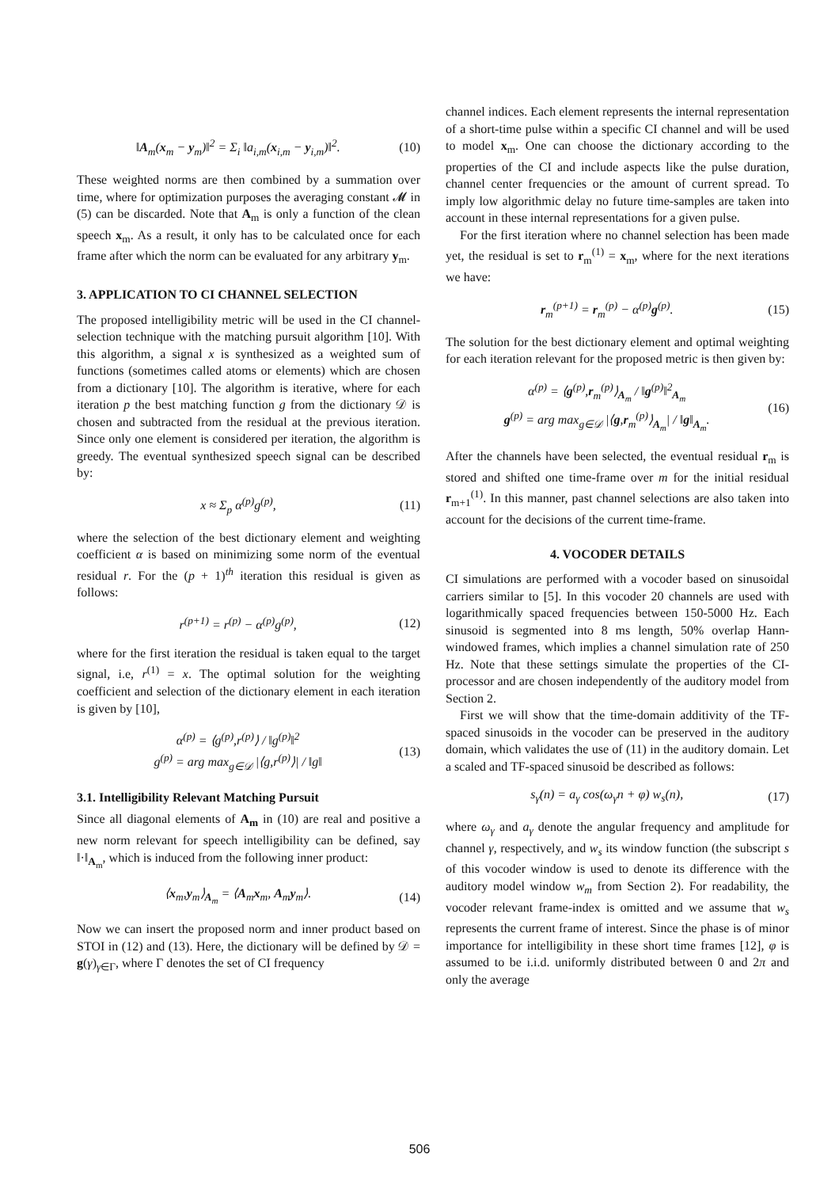‖A<sub>m</sub>(x<sub>m</sub> − y<sub>m</sub>)‖<sup>2</sup> = Σ<sub>i</sub> ‖a<sub>i,m</sub>(x<sub>i,m</sub> − y<sub>i,m</sub>)‖<sup>2</sup>. (10)
These weighted norms are then combined by a summation over time, where for optimization purposes the averaging constant 𝓜 in (5) can be discarded. Note that A<sub>m</sub> is only a function of the clean speech x<sub>m</sub>. As a result, it only has to be calculated once for each frame after which the norm can be evaluated for any arbitrary y<sub>m</sub>.
3. APPLICATION TO CI CHANNEL SELECTION
The proposed intelligibility metric will be used in the CI channel-selection technique with the matching pursuit algorithm [10]. With this algorithm, a signal x is synthesized as a weighted sum of functions (sometimes called atoms or elements) which are chosen from a dictionary [10]. The algorithm is iterative, where for each iteration p the best matching function g from the dictionary 𝒟 is chosen and subtracted from the residual at the previous iteration. Since only one element is considered per iteration, the algorithm is greedy. The eventual synthesized speech signal can be described by:
x ≈ Σ<sub>p</sub> α<sup>(p)</sup>g<sup>(p)</sup>, (11)
where the selection of the best dictionary element and weighting coefficient α is based on minimizing some norm of the eventual residual r. For the (p + 1)<sup>th</sup> iteration this residual is given as follows:
r<sup>(p+1)</sup> = r<sup>(p)</sup> − α<sup>(p)</sup>g<sup>(p)</sup>, (12)
where for the first iteration the residual is taken equal to the target signal, i.e, r<sup>(1)</sup> = x. The optimal solution for the weighting coefficient and selection of the dictionary element in each iteration is given by [10],
α<sup>(p)</sup> = ⟨g<sup>(p)</sup>,r<sup>(p)</sup>⟩ / ‖g<sup>(p)</sup>‖<sup>2</sup>
g<sup>(p)</sup> = arg max<sub>g∈𝒟</sub> |⟨g,r<sup>(p)</sup>⟩| / ‖g‖ (13)
3.1. Intelligibility Relevant Matching Pursuit
Since all diagonal elements of A<sub>m</sub> in (10) are real and positive a new norm relevant for speech intelligibility can be defined, say ‖·‖<sub>A<sub>m</sub></sub>, which is induced from the following inner product:
⟨x<sub>m</sub>,y<sub>m</sub>⟩<sub>A<sub>m</sub></sub> = ⟨A<sub>m</sub>x<sub>m</sub>, A<sub>m</sub>y<sub>m</sub>⟩. (14)
Now we can insert the proposed norm and inner product based on STOI in (12) and (13). Here, the dictionary will be defined by 𝒟 = g(γ)<sub>γ∈Γ</sub>, where Γ denotes the set of CI frequency
channel indices. Each element represents the internal representation of a short-time pulse within a specific CI channel and will be used to model x<sub>m</sub>. One can choose the dictionary according to the properties of the CI and include aspects like the pulse duration, channel center frequencies or the amount of current spread. To imply low algorithmic delay no future time-samples are taken into account in these internal representations for a given pulse.
For the first iteration where no channel selection has been made yet, the residual is set to r<sub>m</sub><sup>(1)</sup> = x<sub>m</sub>, where for the next iterations we have:
r<sub>m</sub><sup>(p+1)</sup> = r<sub>m</sub><sup>(p)</sup> − α<sup>(p)</sup>g<sup>(p)</sup>. (15)
The solution for the best dictionary element and optimal weighting for each iteration relevant for the proposed metric is then given by:
α<sup>(p)</sup> = ⟨g<sup>(p)</sup>,r<sub>m</sub><sup>(p)</sup>⟩<sub>A<sub>m</sub></sub> / ‖g<sup>(p)</sup>‖<sup>2</sup><sub>A<sub>m</sub></sub>
g<sup>(p)</sup> = arg max<sub>g∈𝒟</sub> |⟨g,r<sub>m</sub><sup>(p)</sup>⟩<sub>A<sub>m</sub></sub>| / ‖g‖<sub>A<sub>m</sub></sub>. (16)
After the channels have been selected, the eventual residual r<sub>m</sub> is stored and shifted one time-frame over m for the initial residual r<sub>m+1</sub><sup>(1)</sup>. In this manner, past channel selections are also taken into account for the decisions of the current time-frame.
4. VOCODER DETAILS
CI simulations are performed with a vocoder based on sinusoidal carriers similar to [5]. In this vocoder 20 channels are used with logarithmically spaced frequencies between 150-5000 Hz. Each sinusoid is segmented into 8 ms length, 50% overlap Hann-windowed frames, which implies a channel simulation rate of 250 Hz. Note that these settings simulate the properties of the CI-processor and are chosen independently of the auditory model from Section 2.
First we will show that the time-domain additivity of the TF-spaced sinusoids in the vocoder can be preserved in the auditory domain, which validates the use of (11) in the auditory domain. Let a scaled and TF-spaced sinusoid be described as follows:
s<sub>γ</sub>(n) = a<sub>γ</sub> cos(ω<sub>γ</sub>n + φ) w<sub>s</sub>(n), (17)
where ω<sub>γ</sub> and a<sub>γ</sub> denote the angular frequency and amplitude for channel γ, respectively, and w<sub>s</sub> its window function (the subscript s of this vocoder window is used to denote its difference with the auditory model window w<sub>m</sub> from Section 2). For readability, the vocoder relevant frame-index is omitted and we assume that w<sub>s</sub> represents the current frame of interest. Since the phase is of minor importance for intelligibility in these short time frames [12], φ is assumed to be i.i.d. uniformly distributed between 0 and 2π and only the average
506